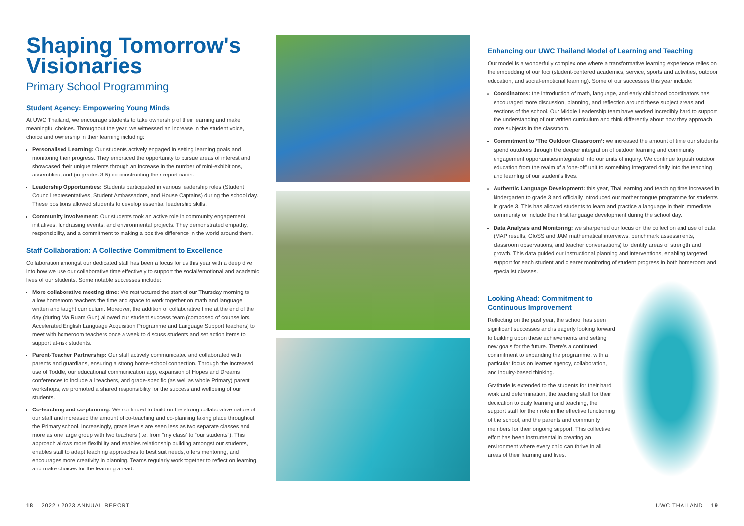Shaping Tomorrow's Visionaries
Primary School Programming
Student Agency: Empowering Young Minds
At UWC Thailand, we encourage students to take ownership of their learning and make meaningful choices. Throughout the year, we witnessed an increase in the student voice, choice and ownership in their learning including:
Personalised Learning: Our students actively engaged in setting learning goals and monitoring their progress. They embraced the opportunity to pursue areas of interest and showcased their unique talents through an increase in the number of mini-exhibitions, assemblies, and (in grades 3-5) co-constructing their report cards.
Leadership Opportunities: Students participated in various leadership roles (Student Council representatives, Student Ambassadors, and House Captains) during the school day. These positions allowed students to develop essential leadership skills.
Community Involvement: Our students took an active role in community engagement initiatives, fundraising events, and environmental projects. They demonstrated empathy, responsibility, and a commitment to making a positive difference in the world around them.
Staff Collaboration: A Collective Commitment to Excellence
Collaboration amongst our dedicated staff has been a focus for us this year with a deep dive into how we use our collaborative time effectively to support the social/emotional and academic lives of our students. Some notable successes include:
More collaborative meeting time: We restructured the start of our Thursday morning to allow homeroom teachers the time and space to work together on math and language written and taught curriculum. Moreover, the addition of collaborative time at the end of the day (during Ma Ruam Gun) allowed our student success team (composed of counsellors, Accelerated English Language Acquisition Programme and Language Support teachers) to meet with homeroom teachers once a week to discuss students and set action items to support at-risk students.
Parent-Teacher Partnership: Our staff actively communicated and collaborated with parents and guardians, ensuring a strong home-school connection. Through the increased use of Toddle, our educational communication app, expansion of Hopes and Dreams conferences to include all teachers, and grade-specific (as well as whole Primary) parent workshops, we promoted a shared responsibility for the success and wellbeing of our students.
Co-teaching and co-planning: We continued to build on the strong collaborative nature of our staff and increased the amount of co-teaching and co-planning taking place throughout the Primary school. Increasingly, grade levels are seen less as two separate classes and more as one large group with two teachers (i.e. from “my class” to “our students”). This approach allows more flexibility and enables relationship building amongst our students, enables staff to adapt teaching approaches to best suit needs, offers mentoring, and encourages more creativity in planning. Teams regularly work together to reflect on learning and make choices for the learning ahead.
Enhancing our UWC Thailand Model of Learning and Teaching
Our model is a wonderfully complex one where a transformative learning experience relies on the embedding of our foci (student-centered academics, service, sports and activities, outdoor education, and social-emotional learning). Some of our successes this year include:
Coordinators: the introduction of math, language, and early childhood coordinators has encouraged more discussion, planning, and reflection around these subject areas and sections of the school. Our Middle Leadership team have worked incredibly hard to support the understanding of our written curriculum and think differently about how they approach core subjects in the classroom.
Commitment to ‘The Outdoor Classroom’: we increased the amount of time our students spend outdoors through the deeper integration of outdoor learning and community engagement opportunities integrated into our units of inquiry. We continue to push outdoor education from the realm of a ‘one-off’ unit to something integrated daily into the teaching and learning of our student’s lives.
Authentic Language Development: this year, Thai learning and teaching time increased in kindergarten to grade 3 and officially introduced our mother tongue programme for students in grade 3. This has allowed students to learn and practice a language in their immediate community or include their first language development during the school day.
Data Analysis and Monitoring: we sharpened our focus on the collection and use of data (MAP results, GloSS and JAM mathematical interviews, benchmark assessments, classroom observations, and teacher conversations) to identify areas of strength and growth. This data guided our instructional planning and interventions, enabling targeted support for each student and clearer monitoring of student progress in both homeroom and specialist classes.
Looking Ahead: Commitment to Continuous Improvement
Reflecting on the past year, the school has seen significant successes and is eagerly looking forward to building upon these achievements and setting new goals for the future. There's a continued commitment to expanding the programme, with a particular focus on learner agency, collaboration, and inquiry-based thinking.
Gratitude is extended to the students for their hard work and determination, the teaching staff for their dedication to daily learning and teaching, the support staff for their role in the effective functioning of the school, and the parents and community members for their ongoing support. This collective effort has been instrumental in creating an environment where every child can thrive in all areas of their learning and lives.
18 2022 / 2023 ANNUAL REPORT
UWC THAILAND 19